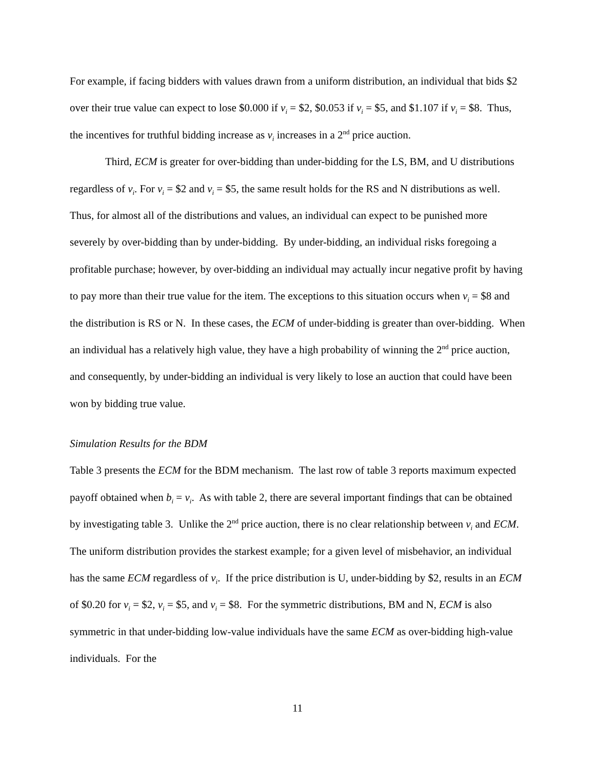For example, if facing bidders with values drawn from a uniform distribution, an individual that bids $2 over their true value can expect to lose $0.000 if v<sub>i</sub> = $2, $0.053 if v<sub>i</sub> = $5, and $1.107 if v<sub>i</sub> = $8. Thus, the incentives for truthful bidding increase as v<sub>i</sub> increases in a 2<sup>nd</sup> price auction.
Third, ECM is greater for over-bidding than under-bidding for the LS, BM, and U distributions regardless of v<sub>i</sub>. For v<sub>i</sub> = $2 and v<sub>i</sub> = $5, the same result holds for the RS and N distributions as well. Thus, for almost all of the distributions and values, an individual can expect to be punished more severely by over-bidding than by under-bidding. By under-bidding, an individual risks foregoing a profitable purchase; however, by over-bidding an individual may actually incur negative profit by having to pay more than their true value for the item. The exceptions to this situation occurs when v<sub>i</sub> = $8 and the distribution is RS or N. In these cases, the ECM of under-bidding is greater than over-bidding. When an individual has a relatively high value, they have a high probability of winning the 2<sup>nd</sup> price auction, and consequently, by under-bidding an individual is very likely to lose an auction that could have been won by bidding true value.
Simulation Results for the BDM
Table 3 presents the ECM for the BDM mechanism. The last row of table 3 reports maximum expected payoff obtained when b<sub>i</sub> = v<sub>i</sub>. As with table 2, there are several important findings that can be obtained by investigating table 3. Unlike the 2<sup>nd</sup> price auction, there is no clear relationship between v<sub>i</sub> and ECM. The uniform distribution provides the starkest example; for a given level of misbehavior, an individual has the same ECM regardless of v<sub>i</sub>. If the price distribution is U, under-bidding by $2, results in an ECM of $0.20 for v<sub>i</sub> = $2, v<sub>i</sub> = $5, and v<sub>i</sub> = $8. For the symmetric distributions, BM and N, ECM is also symmetric in that under-bidding low-value individuals have the same ECM as over-bidding high-value individuals. For the
11